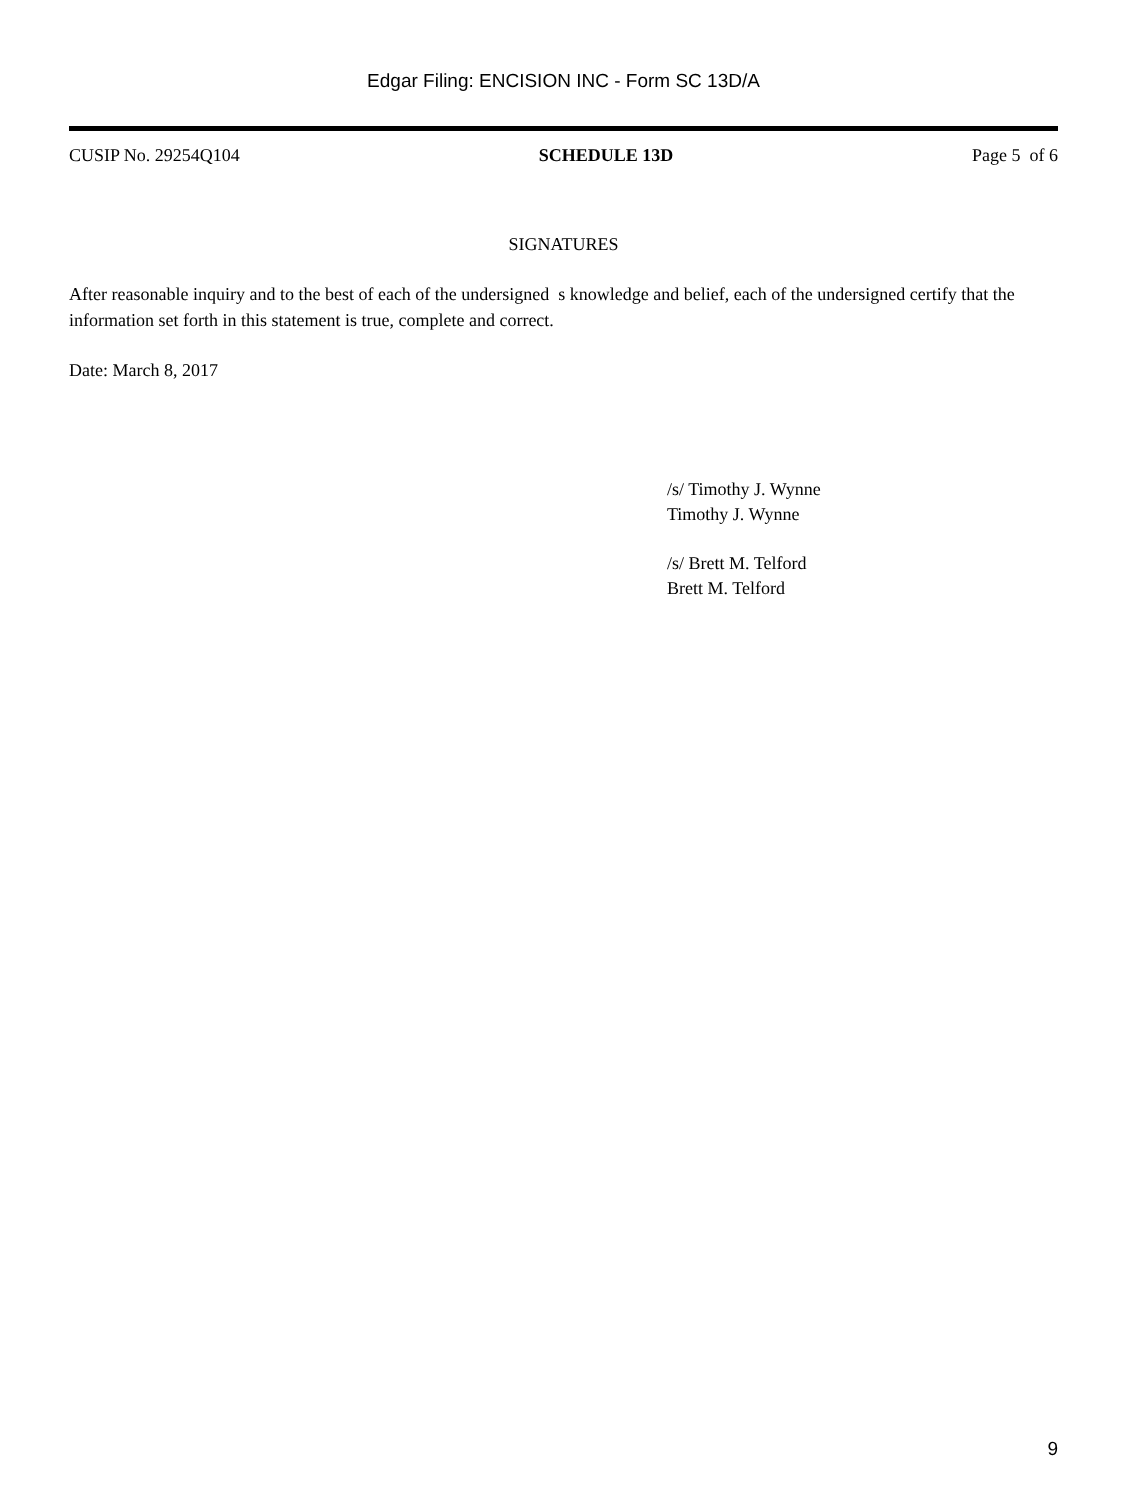Edgar Filing: ENCISION INC - Form SC 13D/A
CUSIP No. 29254Q104 SCHEDULE 13D Page 5 of 6
SIGNATURES
After reasonable inquiry and to the best of each of the undersigned s knowledge and belief, each of the undersigned certify that the information set forth in this statement is true, complete and correct.
Date: March 8, 2017
/s/ Timothy J. Wynne
Timothy J. Wynne
/s/ Brett M. Telford
Brett M. Telford
9